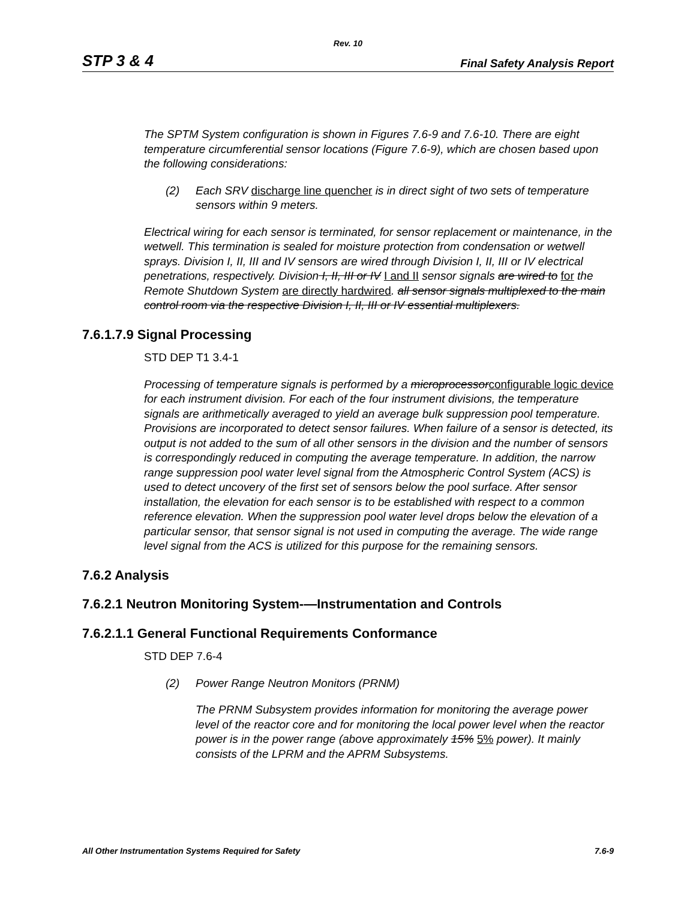Rev. 10
STP 3 & 4 Final Safety Analysis Report
The SPTM System configuration is shown in Figures 7.6-9 and 7.6-10. There are eight temperature circumferential sensor locations (Figure 7.6-9), which are chosen based upon the following considerations:
(2) Each SRV discharge line quencher is in direct sight of two sets of temperature sensors within 9 meters.
Electrical wiring for each sensor is terminated, for sensor replacement or maintenance, in the wetwell. This termination is sealed for moisture protection from condensation or wetwell sprays. Division I, II, III and IV sensors are wired through Division I, II, III or IV electrical penetrations, respectively. Division I, II, III or IV I and II sensor signals are wired to for the Remote Shutdown System are directly hardwired. all sensor signals multiplexed to the main control room via the respective Division I, II, III or IV essential multiplexers.
7.6.1.7.9 Signal Processing
STD DEP T1 3.4-1
Processing of temperature signals is performed by a microprocessor configurable logic device for each instrument division. For each of the four instrument divisions, the temperature signals are arithmetically averaged to yield an average bulk suppression pool temperature. Provisions are incorporated to detect sensor failures. When failure of a sensor is detected, its output is not added to the sum of all other sensors in the division and the number of sensors is correspondingly reduced in computing the average temperature. In addition, the narrow range suppression pool water level signal from the Atmospheric Control System (ACS) is used to detect uncovery of the first set of sensors below the pool surface. After sensor installation, the elevation for each sensor is to be established with respect to a common reference elevation. When the suppression pool water level drops below the elevation of a particular sensor, that sensor signal is not used in computing the average. The wide range level signal from the ACS is utilized for this purpose for the remaining sensors.
7.6.2 Analysis
7.6.2.1 Neutron Monitoring System-—Instrumentation and Controls
7.6.2.1.1 General Functional Requirements Conformance
STD DEP 7.6-4
(2) Power Range Neutron Monitors (PRNM)
The PRNM Subsystem provides information for monitoring the average power level of the reactor core and for monitoring the local power level when the reactor power is in the power range (above approximately 15% 5% power). It mainly consists of the LPRM and the APRM Subsystems.
All Other Instrumentation Systems Required for Safety 7.6-9